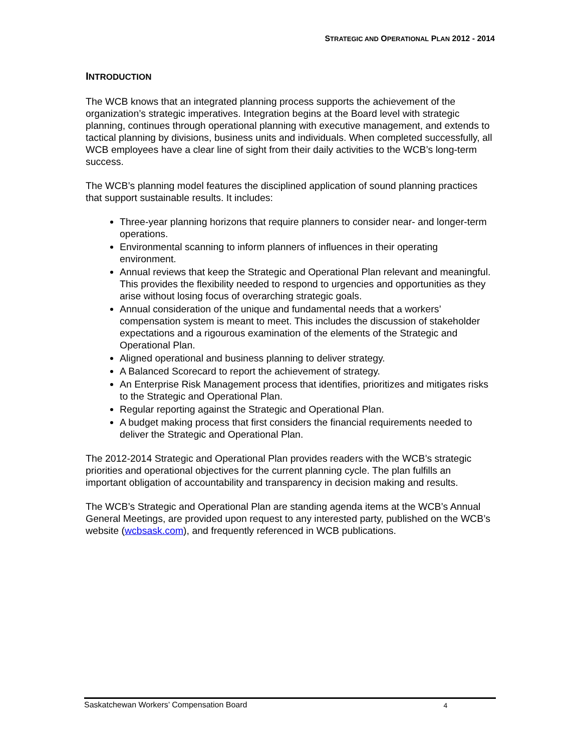STRATEGIC AND OPERATIONAL PLAN 2012 - 2014
INTRODUCTION
The WCB knows that an integrated planning process supports the achievement of the organization’s strategic imperatives. Integration begins at the Board level with strategic planning, continues through operational planning with executive management, and extends to tactical planning by divisions, business units and individuals. When completed successfully, all WCB employees have a clear line of sight from their daily activities to the WCB’s long-term success.
The WCB’s planning model features the disciplined application of sound planning practices that support sustainable results. It includes:
Three-year planning horizons that require planners to consider near- and longer-term operations.
Environmental scanning to inform planners of influences in their operating environment.
Annual reviews that keep the Strategic and Operational Plan relevant and meaningful. This provides the flexibility needed to respond to urgencies and opportunities as they arise without losing focus of overarching strategic goals.
Annual consideration of the unique and fundamental needs that a workers’ compensation system is meant to meet. This includes the discussion of stakeholder expectations and a rigourous examination of the elements of the Strategic and Operational Plan.
Aligned operational and business planning to deliver strategy.
A Balanced Scorecard to report the achievement of strategy.
An Enterprise Risk Management process that identifies, prioritizes and mitigates risks to the Strategic and Operational Plan.
Regular reporting against the Strategic and Operational Plan.
A budget making process that first considers the financial requirements needed to deliver the Strategic and Operational Plan.
The 2012-2014 Strategic and Operational Plan provides readers with the WCB’s strategic priorities and operational objectives for the current planning cycle. The plan fulfills an important obligation of accountability and transparency in decision making and results.
The WCB’s Strategic and Operational Plan are standing agenda items at the WCB’s Annual General Meetings, are provided upon request to any interested party, published on the WCB’s website (wcbsask.com), and frequently referenced in WCB publications.
Saskatchewan Workers’ Compensation Board 4